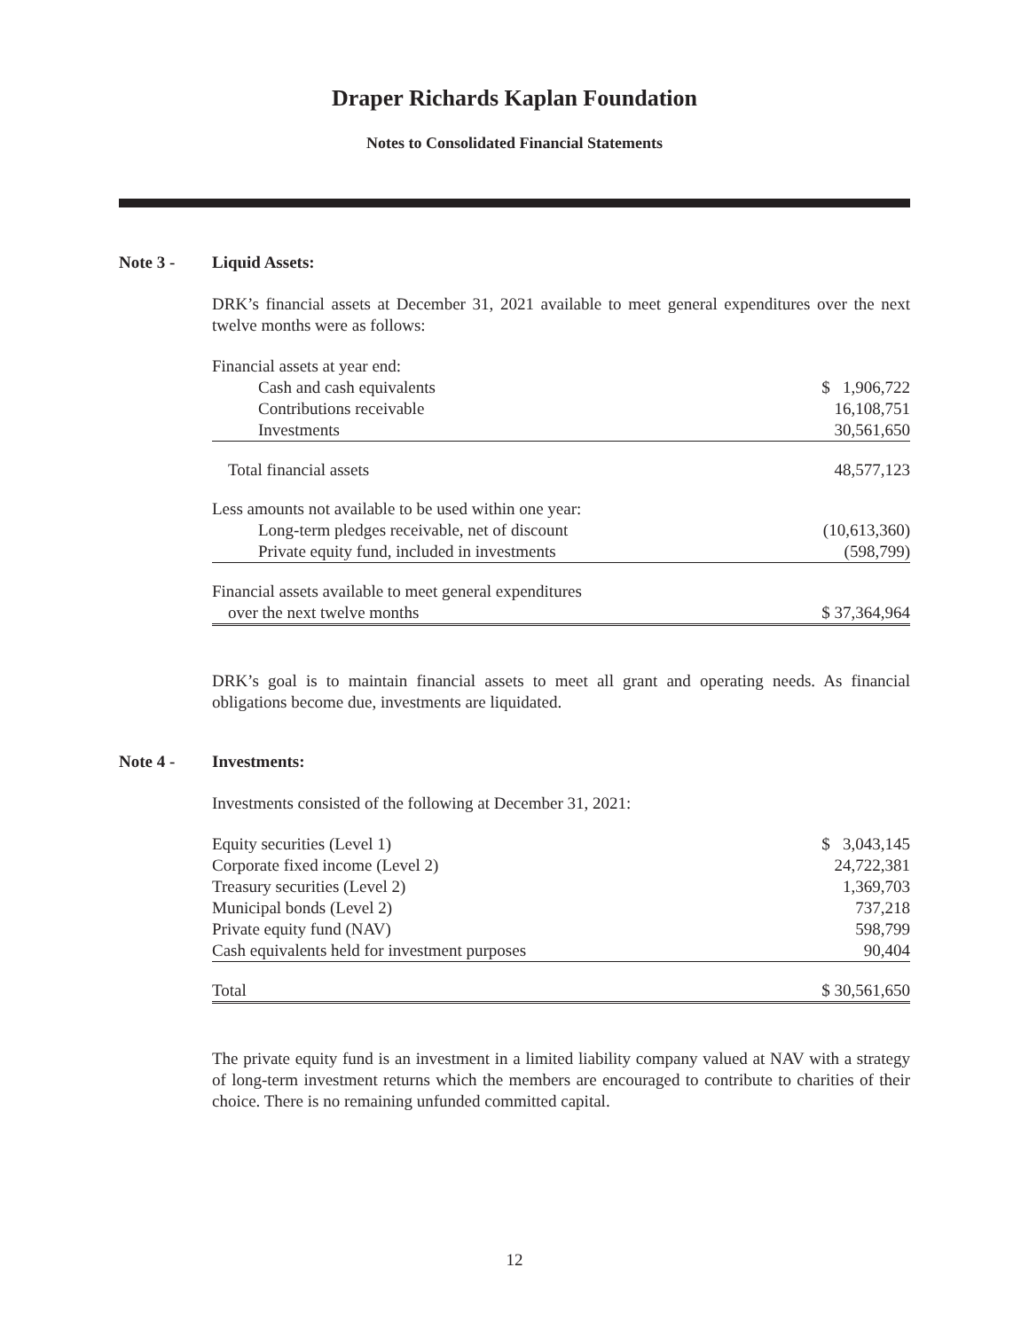Draper Richards Kaplan Foundation
Notes to Consolidated Financial Statements
Note 3 - Liquid Assets:
DRK’s financial assets at December 31, 2021 available to meet general expenditures over the next twelve months were as follows:
| Financial assets at year end: | |
| Cash and cash equivalents | $ 1,906,722 |
| Contributions receivable | 16,108,751 |
| Investments | 30,561,650 |
| Total financial assets | 48,577,123 |
| Less amounts not available to be used within one year: | |
| Long-term pledges receivable, net of discount | (10,613,360) |
| Private equity fund, included in investments | (598,799) |
| Financial assets available to meet general expenditures | |
| over the next twelve months | $ 37,364,964 |
DRK’s goal is to maintain financial assets to meet all grant and operating needs. As financial obligations become due, investments are liquidated.
Note 4 - Investments:
Investments consisted of the following at December 31, 2021:
| Equity securities (Level 1) | $ 3,043,145 |
| Corporate fixed income (Level 2) | 24,722,381 |
| Treasury securities (Level 2) | 1,369,703 |
| Municipal bonds (Level 2) | 737,218 |
| Private equity fund (NAV) | 598,799 |
| Cash equivalents held for investment purposes | 90,404 |
| Total | $ 30,561,650 |
The private equity fund is an investment in a limited liability company valued at NAV with a strategy of long-term investment returns which the members are encouraged to contribute to charities of their choice. There is no remaining unfunded committed capital.
12